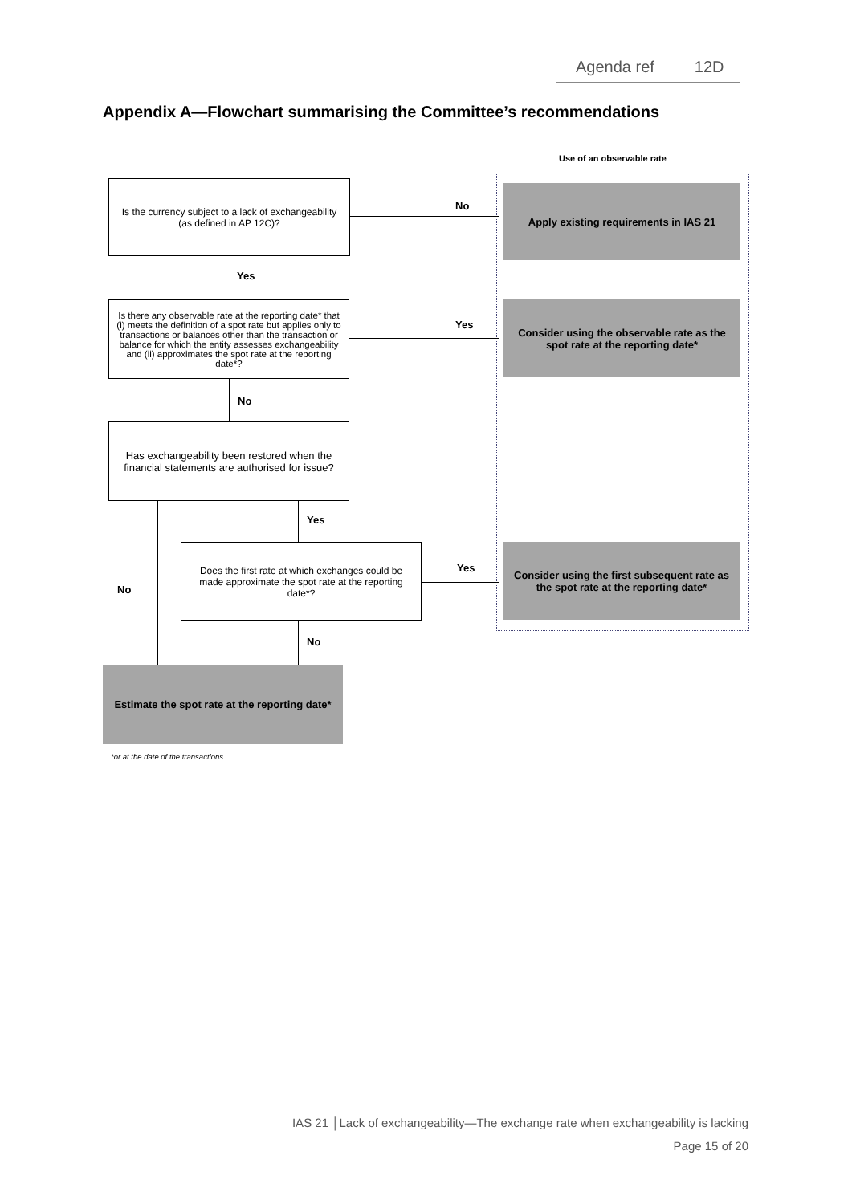Agenda ref 12D
Appendix A—Flowchart summarising the Committee’s recommendations
Use of an observable rate
Is the currency subject to a lack of exchangeability
(as defined in AP 12C)?
No
Apply existing requirements in IAS 21
Yes
Is there any observable rate at the reporting date* that (i) meets the definition of a spot rate but applies only to transactions or balances other than the transaction or balance for which the entity assesses exchangeability and (ii) approximates the spot rate at the reporting date*?
Yes
Consider using the observable rate as the spot rate at the reporting date*
No
Has exchangeability been restored when the financial statements are authorised for issue?
Yes
No
Does the first rate at which exchanges could be made approximate the spot rate at the reporting date*?
Yes
Consider using the first subsequent rate as the spot rate at the reporting date*
No
Estimate the spot rate at the reporting date*
*or at the date of the transactions
IAS 21 │Lack of exchangeability—The exchange rate when exchangeability is lacking
Page 15 of 20